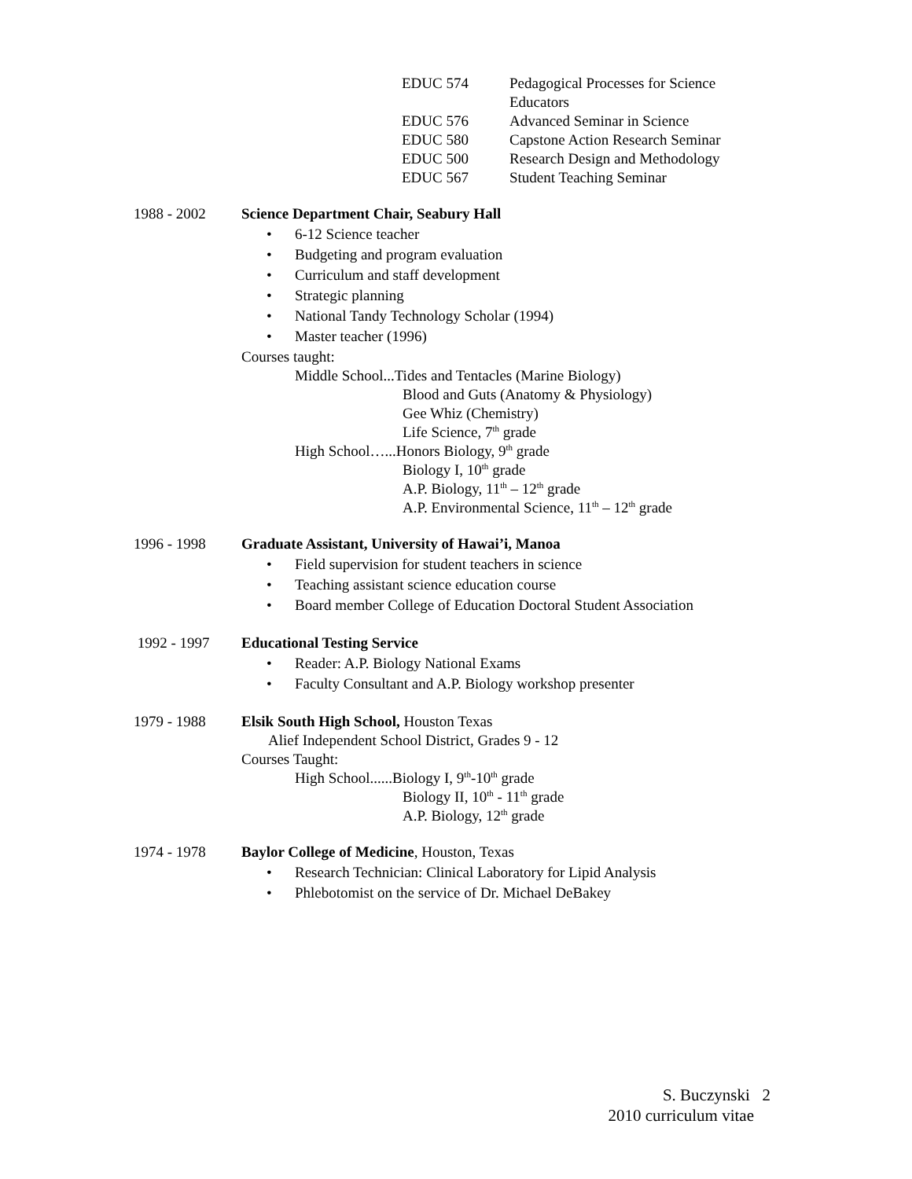EDUC 574 Pedagogical Processes for Science
Educators
EDUC 576 Advanced Seminar in Science
EDUC 580 Capstone Action Research Seminar
EDUC 500 Research Design and Methodology
EDUC 567 Student Teaching Seminar
1988 - 2002 Science Department Chair, Seabury Hall
6-12 Science teacher
Budgeting and program evaluation
Curriculum and staff development
Strategic planning
National Tandy Technology Scholar (1994)
Master teacher (1996)
Courses taught:
Middle School...Tides and Tentacles (Marine Biology)
Blood and Guts (Anatomy & Physiology)
Gee Whiz (Chemistry)
Life Science, 7<sup>th</sup> grade
High School…...Honors Biology, 9<sup>th</sup> grade
Biology I, 10<sup>th</sup> grade
A.P. Biology, 11<sup>th</sup> – 12<sup>th</sup> grade
A.P. Environmental Science, 11<sup>th</sup> – 12<sup>th</sup> grade
1996 - 1998 Graduate Assistant, University of Hawai’i, Manoa
Field supervision for student teachers in science
Teaching assistant science education course
Board member College of Education Doctoral Student Association
1992 - 1997 Educational Testing Service
Reader: A.P. Biology National Exams
Faculty Consultant and A.P. Biology workshop presenter
1979 - 1988 Elsik South High School, Houston Texas
Alief Independent School District, Grades 9 - 12
Courses Taught:
High School......Biology I, 9<sup>th</sup>-10<sup>th</sup> grade
Biology II, 10<sup>th</sup> - 11<sup>th</sup> grade
A.P. Biology, 12<sup>th</sup> grade
1974 - 1978 Baylor College of Medicine, Houston, Texas
Research Technician: Clinical Laboratory for Lipid Analysis
Phlebotomist on the service of Dr. Michael DeBakey
S. Buczynski 2
2010 curriculum vitae